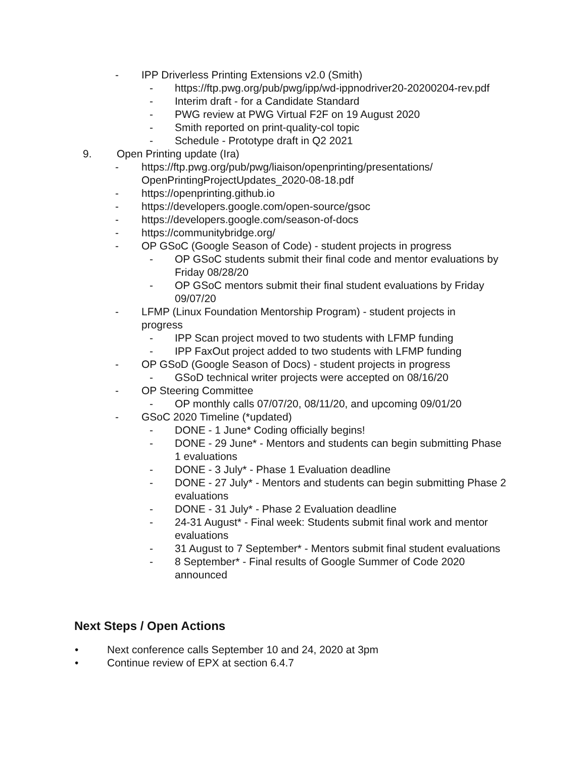- IPP Driverless Printing Extensions v2.0 (Smith)
- https://ftp.pwg.org/pub/pwg/ipp/wd-ippnodriver20-20200204-rev.pdf
- Interim draft - for a Candidate Standard
- PWG review at PWG Virtual F2F on 19 August 2020
- Smith reported on print-quality-col topic
- Schedule - Prototype draft in Q2 2021
9. Open Printing update (Ira)
- https://ftp.pwg.org/pub/pwg/liaison/openprinting/presentations/ OpenPrintingProjectUpdates_2020-08-18.pdf
- https://openprinting.github.io
- https://developers.google.com/open-source/gsoc
- https://developers.google.com/season-of-docs
- https://communitybridge.org/
- OP GSoC (Google Season of Code) - student projects in progress
- OP GSoC students submit their final code and mentor evaluations by Friday 08/28/20
- OP GSoC mentors submit their final student evaluations by Friday 09/07/20
- LFMP (Linux Foundation Mentorship Program) - student projects in progress
- IPP Scan project moved to two students with LFMP funding
- IPP FaxOut project added to two students with LFMP funding
- OP GSoD (Google Season of Docs) - student projects in progress
- GSoD technical writer projects were accepted on 08/16/20
- OP Steering Committee
- OP monthly calls 07/07/20, 08/11/20, and upcoming 09/01/20
- GSoC 2020 Timeline (*updated)
- DONE - 1 June* Coding officially begins!
- DONE - 29 June* - Mentors and students can begin submitting Phase 1 evaluations
- DONE - 3 July* - Phase 1 Evaluation deadline
- DONE - 27 July* - Mentors and students can begin submitting Phase 2 evaluations
- DONE - 31 July* - Phase 2 Evaluation deadline
- 24-31 August* - Final week: Students submit final work and mentor evaluations
- 31 August to 7 September* - Mentors submit final student evaluations
- 8 September* - Final results of Google Summer of Code 2020 announced
Next Steps / Open Actions
• Next conference calls September 10 and 24, 2020 at 3pm
• Continue review of EPX at section 6.4.7